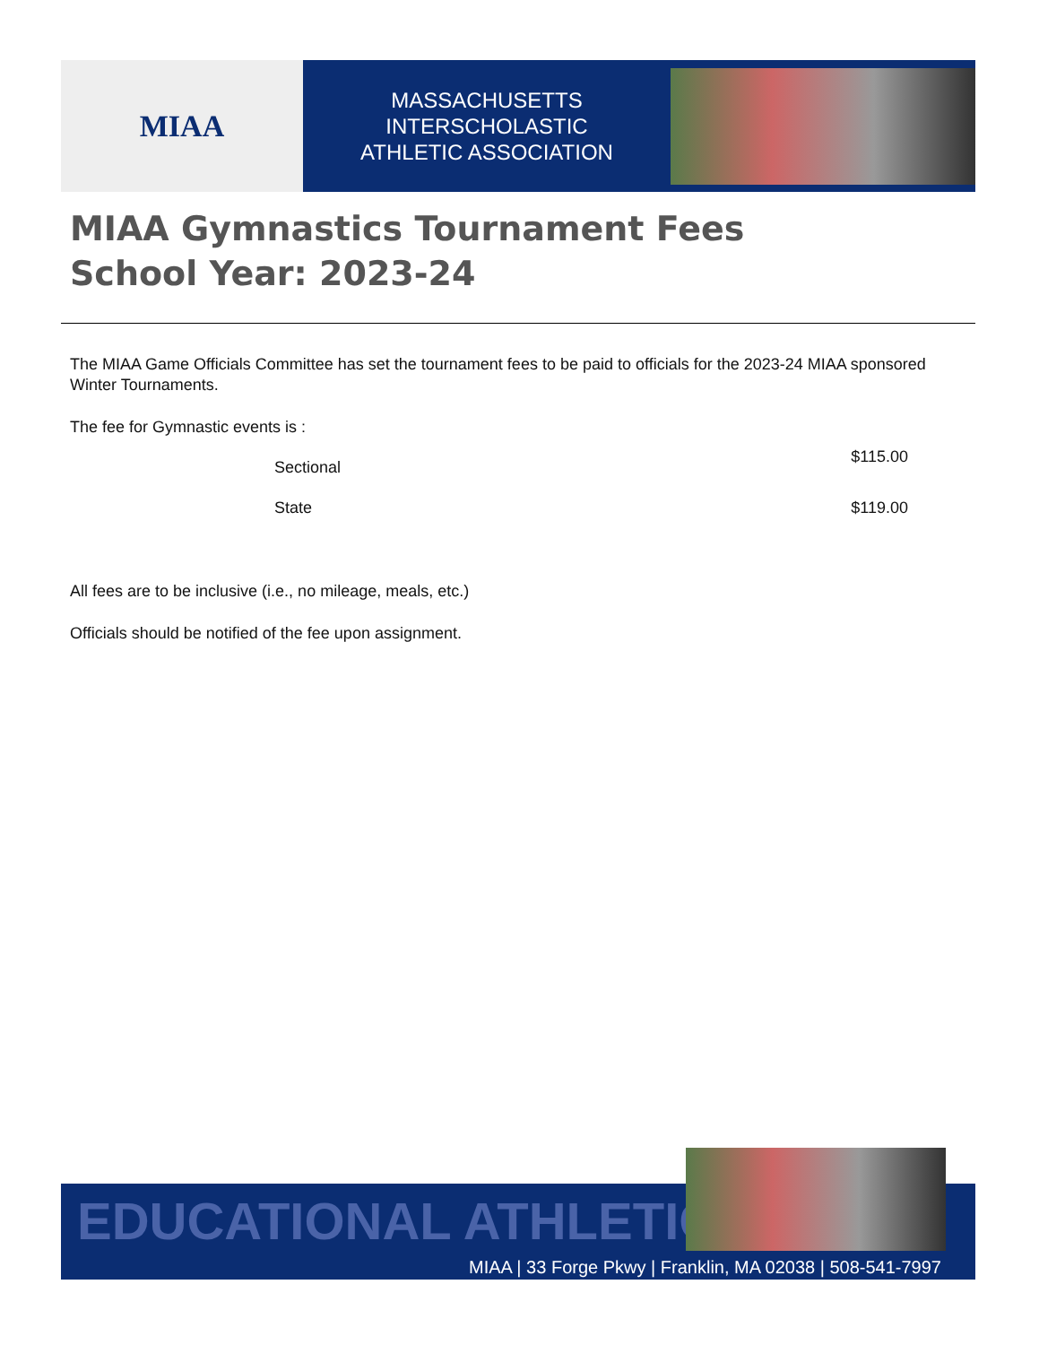MIAA
MASSACHUSETTS INTERSCHOLASTIC
ATHLETIC ASSOCIATION
MIAA Gymnastics Tournament Fees
School Year: 2023-24
The MIAA Game Officials Committee has set the tournament fees to be paid to officials for the 2023-24 MIAA sponsored Winter Tournaments.
The fee for Gymnastic events is :
Sectional $115.00
State $119.00
All fees are to be inclusive (i.e., no mileage, meals, etc.)
Officials should be notified of the fee upon assignment.
EDUCATIONAL ATHLETICS
MIAA | 33 Forge Pkwy | Franklin, MA 02038 | 508-541-7997